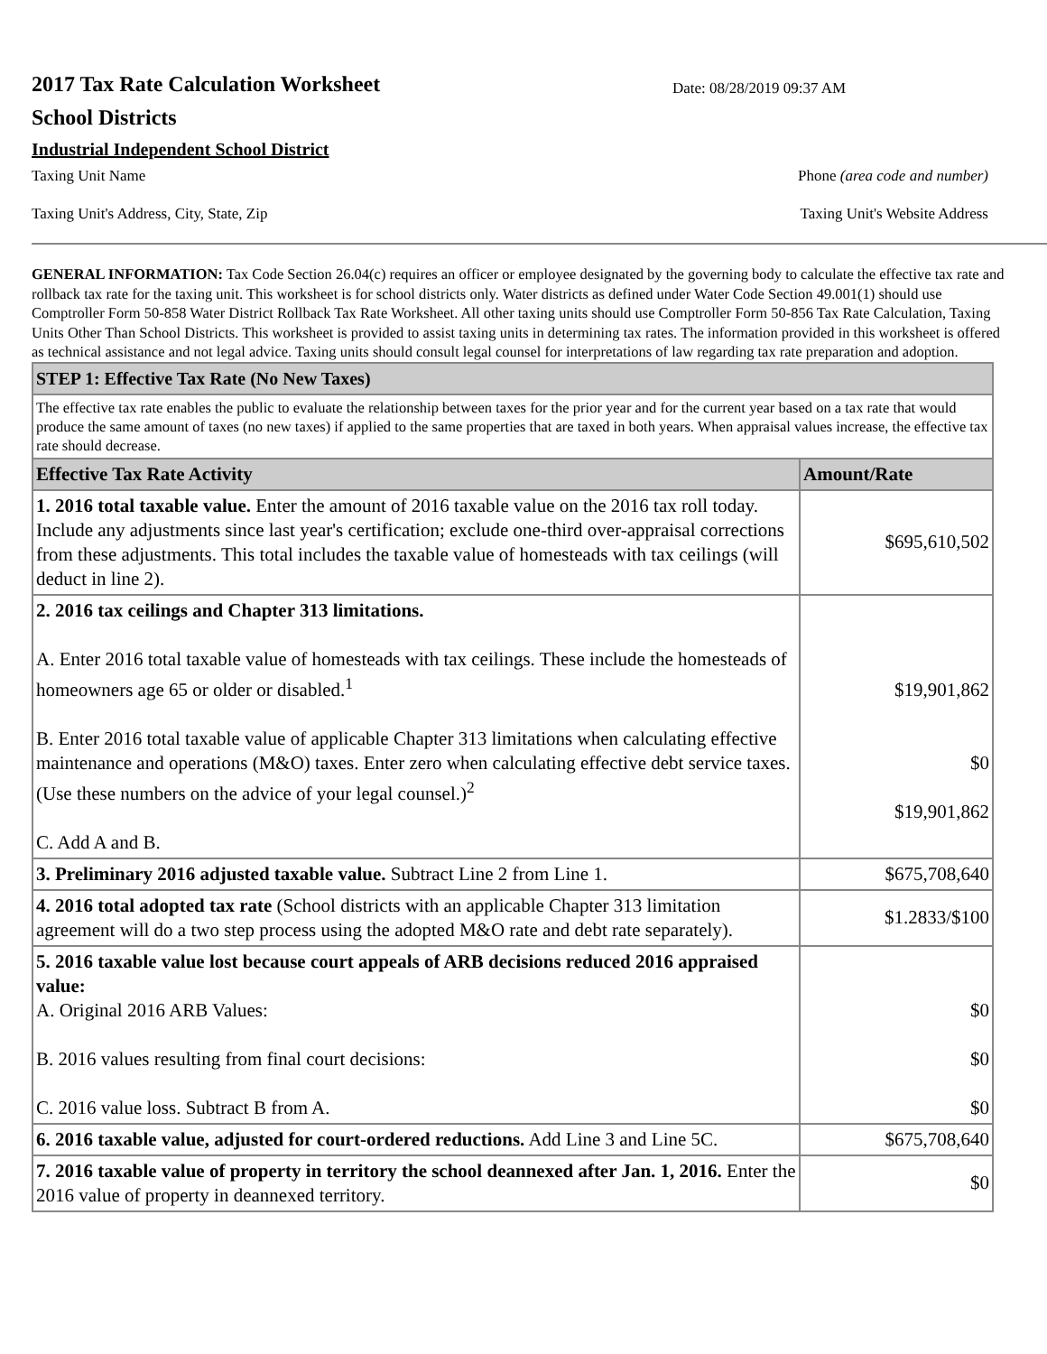2017 Tax Rate Calculation Worksheet
School Districts
Date: 08/28/2019 09:37 AM
Industrial Independent School District
Taxing Unit Name Phone (area code and number)
Taxing Unit's Address, City, State, Zip Taxing Unit's Website Address
GENERAL INFORMATION: Tax Code Section 26.04(c) requires an officer or employee designated by the governing body to calculate the effective tax rate and rollback tax rate for the taxing unit. This worksheet is for school districts only. Water districts as defined under Water Code Section 49.001(1) should use Comptroller Form 50-858 Water District Rollback Tax Rate Worksheet. All other taxing units should use Comptroller Form 50-856 Tax Rate Calculation, Taxing Units Other Than School Districts. This worksheet is provided to assist taxing units in determining tax rates. The information provided in this worksheet is offered as technical assistance and not legal advice. Taxing units should consult legal counsel for interpretations of law regarding tax rate preparation and adoption.
| STEP 1: Effective Tax Rate (No New Taxes) | |
| The effective tax rate enables the public to evaluate the relationship between taxes for the prior year and for the current year based on a tax rate that would produce the same amount of taxes (no new taxes) if applied to the same properties that are taxed in both years. When appraisal values increase, the effective tax rate should decrease. | |
| Effective Tax Rate Activity | Amount/Rate |
| 1. 2016 total taxable value. Enter the amount of 2016 taxable value on the 2016 tax roll today. Include any adjustments since last year's certification; exclude one-third over-appraisal corrections from these adjustments. This total includes the taxable value of homesteads with tax ceilings (will deduct in line 2). | $695,610,502 |
| 2. 2016 tax ceilings and Chapter 313 limitations. A. Enter 2016 total taxable value of homesteads with tax ceilings. These include the homesteads of homeowners age 65 or older or disabled.<sup>1</sup> B. Enter 2016 total taxable value of applicable Chapter 313 limitations when calculating effective maintenance and operations (M&O) taxes. Enter zero when calculating effective debt service taxes. (Use these numbers on the advice of your legal counsel.)<sup>2</sup> C. Add A and B. | $19,901,862 $0 $19,901,862 |
| 3. Preliminary 2016 adjusted taxable value. Subtract Line 2 from Line 1. | $675,708,640 |
| 4. 2016 total adopted tax rate (School districts with an applicable Chapter 313 limitation agreement will do a two step process using the adopted M&O rate and debt rate separately). | $1.2833/$100 |
| 5. 2016 taxable value lost because court appeals of ARB decisions reduced 2016 appraised value: A. Original 2016 ARB Values: B. 2016 values resulting from final court decisions: C. 2016 value loss. Subtract B from A. | $0 $0 $0 |
| 6. 2016 taxable value, adjusted for court-ordered reductions. Add Line 3 and Line 5C. | $675,708,640 |
| 7. 2016 taxable value of property in territory the school deannexed after Jan. 1, 2016. Enter the 2016 value of property in deannexed territory. | $0 |